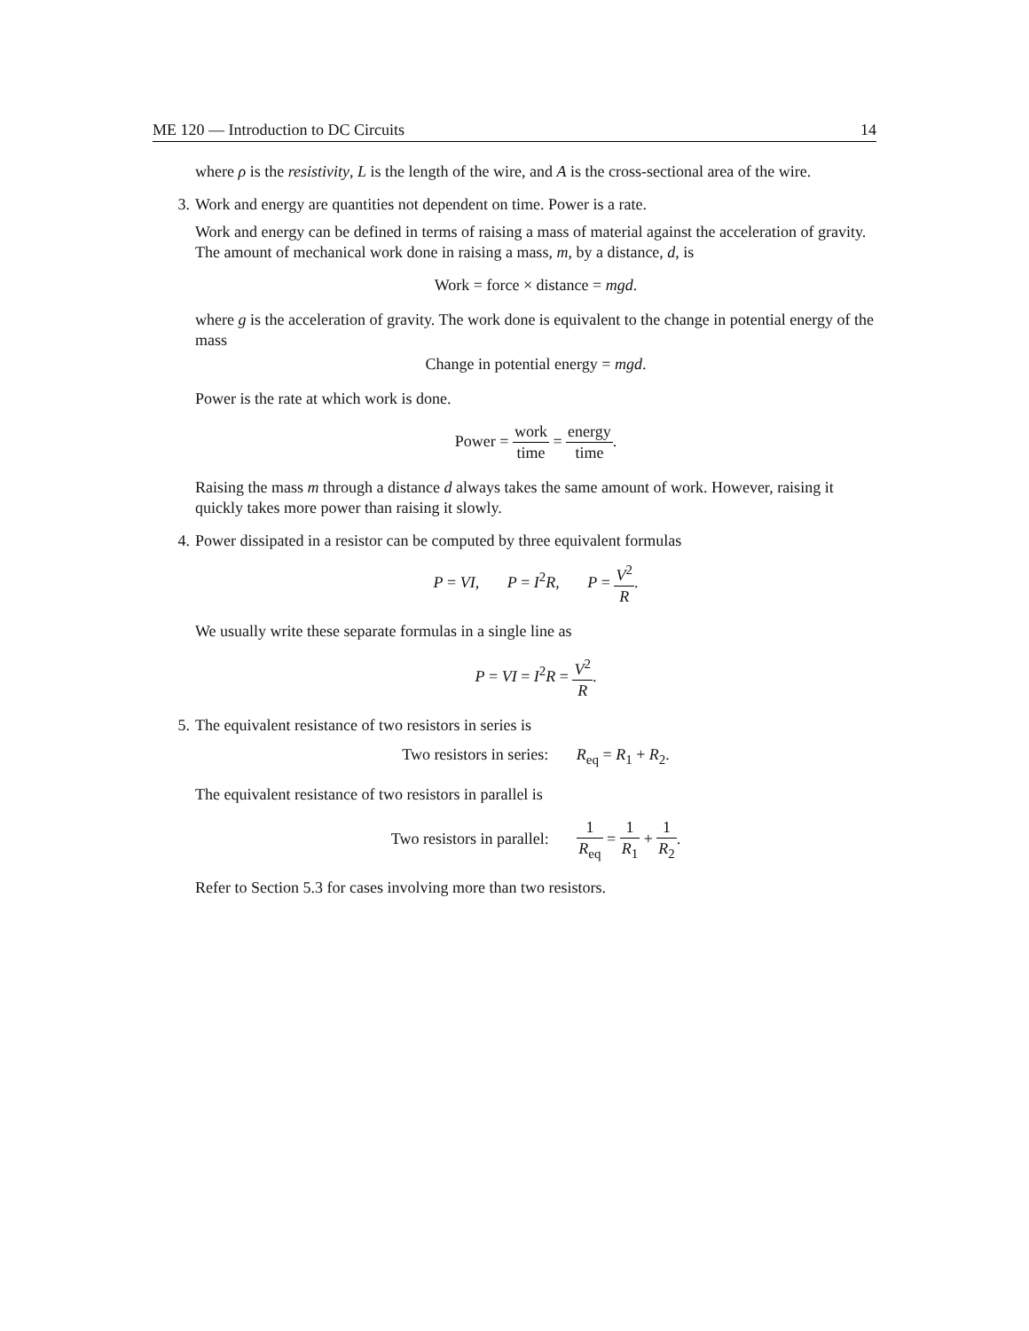ME 120 — Introduction to DC Circuits 14
where ρ is the resistivity, L is the length of the wire, and A is the cross-sectional area of the wire.
3. Work and energy are quantities not dependent on time. Power is a rate.
Work and energy can be defined in terms of raising a mass of material against the acceleration of gravity. The amount of mechanical work done in raising a mass, m, by a distance, d, is
Work = force × distance = mgd.
where g is the acceleration of gravity. The work done is equivalent to the change in potential energy of the mass
Change in potential energy = mgd.
Power is the rate at which work is done.
Power = work time = energy time.
Raising the mass m through a distance d always takes the same amount of work. However, raising it quickly takes more power than raising it slowly.
4. Power dissipated in a resistor can be computed by three equivalent formulas
P = VI, P = I<sup>2</sup>R, P = V<sup>2</sup> R.
We usually write these separate formulas in a single line as
P = VI = I<sup>2</sup>R = V<sup>2</sup> R.
5. The equivalent resistance of two resistors in series is
Two resistors in series: R<sub>eq</sub> = R<sub>1</sub> + R<sub>2</sub>.
The equivalent resistance of two resistors in parallel is
Two resistors in parallel: 1 R<sub>eq</sub> = 1 R<sub>1</sub> + 1 R<sub>2</sub>.
Refer to Section 5.3 for cases involving more than two resistors.